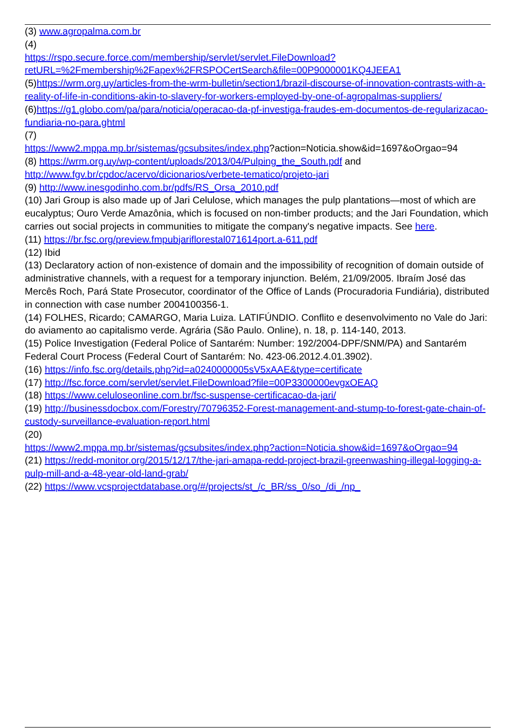(3) www.agropalma.com.br
(4)
https://rspo.secure.force.com/membership/servlet/servlet.FileDownload?retURL=%2Fmembership%2Fapex%2FRSPOCertSearch&file=00P9000001KQ4JEEA1
(5)https://wrm.org.uy/articles-from-the-wrm-bulletin/section1/brazil-discourse-of-innovation-contrasts-with-a-reality-of-life-in-conditions-akin-to-slavery-for-workers-employed-by-one-of-agropalmas-suppliers/
(6)https://g1.globo.com/pa/para/noticia/operacao-da-pf-investiga-fraudes-em-documentos-de-regularizacao-fundiaria-no-para.ghtml
(7)
https://www2.mppa.mp.br/sistemas/gcsubsites/index.php?action=Noticia.show&id=1697&oOrgao=94
(8) https://wrm.org.uy/wp-content/uploads/2013/04/Pulping_the_South.pdf and http://www.fgv.br/cpdoc/acervo/dicionarios/verbete-tematico/projeto-jari
(9) http://www.inesgodinho.com.br/pdfs/RS_Orsa_2010.pdf
(10) Jari Group is also made up of Jari Celulose, which manages the pulp plantations—most of which are eucalyptus; Ouro Verde Amazônia, which is focused on non-timber products; and the Jari Foundation, which carries out social projects in communities to mitigate the company's negative impacts. See here.
(11) https://br.fsc.org/preview.fmpubjariflorestal071614port.a-611.pdf
(12) Ibid
(13) Declaratory action of non-existence of domain and the impossibility of recognition of domain outside of administrative channels, with a request for a temporary injunction. Belém, 21/09/2005. Ibraím José das Mercês Roch, Pará State Prosecutor, coordinator of the Office of Lands (Procuradoria Fundiária), distributed in connection with case number 2004100356-1.
(14) FOLHES, Ricardo; CAMARGO, Maria Luiza. LATIFÚNDIO. Conflito e desenvolvimento no Vale do Jari: do aviamento ao capitalismo verde. Agrária (São Paulo. Online), n. 18, p. 114-140, 2013.
(15) Police Investigation (Federal Police of Santarém: Number: 192/2004-DPF/SNM/PA) and Santarém Federal Court Process (Federal Court of Santarém: No. 423-06.2012.4.01.3902).
(16) https://info.fsc.org/details.php?id=a0240000005sV5xAAE&type=certificate
(17) http://fsc.force.com/servlet/servlet.FileDownload?file=00P3300000evgxOEAQ
(18) https://www.celuloseonline.com.br/fsc-suspense-certificacao-da-jari/
(19) http://businessdocbox.com/Forestry/70796352-Forest-management-and-stump-to-forest-gate-chain-of-custody-surveillance-evaluation-report.html
(20)
https://www2.mppa.mp.br/sistemas/gcsubsites/index.php?action=Noticia.show&id=1697&oOrgao=94
(21) https://redd-monitor.org/2015/12/17/the-jari-amapa-redd-project-brazil-greenwashing-illegal-logging-a-pulp-mill-and-a-48-year-old-land-grab/
(22) https://www.vcsprojectdatabase.org/#/projects/st_/c_BR/ss_0/so_/di_/np_